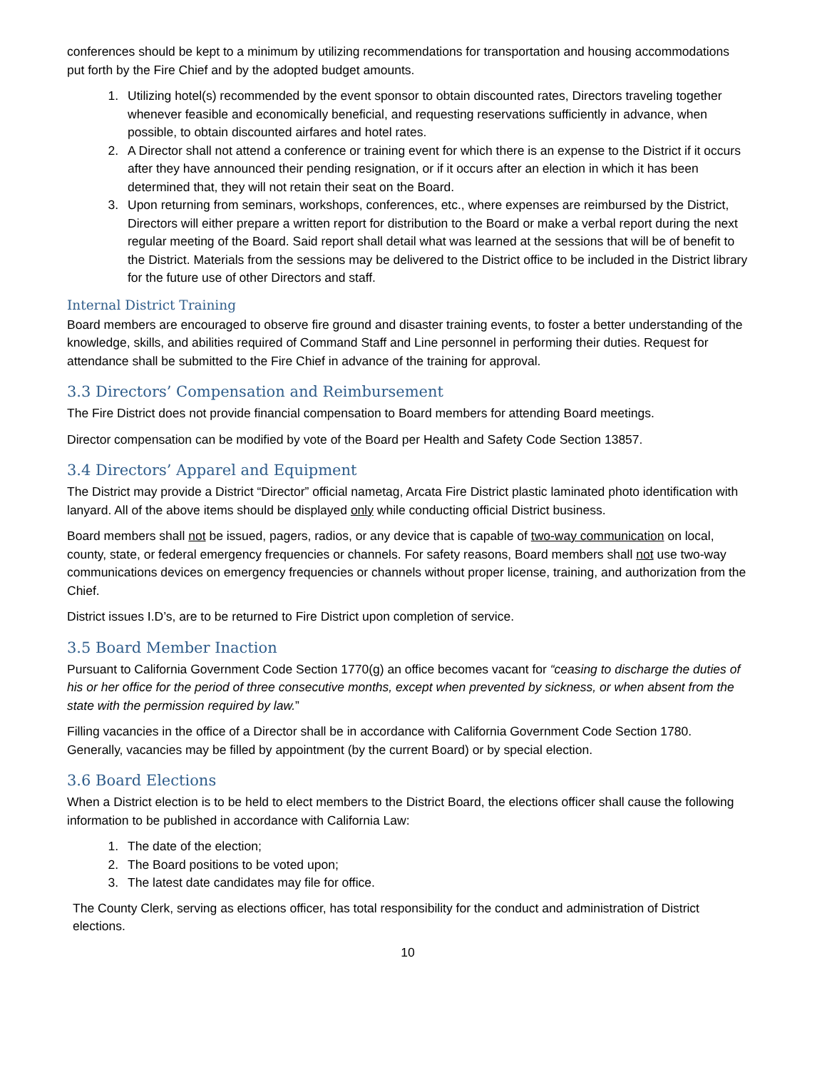conferences should be kept to a minimum by utilizing recommendations for transportation and housing accommodations put forth by the Fire Chief and by the adopted budget amounts.
1. Utilizing hotel(s) recommended by the event sponsor to obtain discounted rates, Directors traveling together whenever feasible and economically beneficial, and requesting reservations sufficiently in advance, when possible, to obtain discounted airfares and hotel rates.
2. A Director shall not attend a conference or training event for which there is an expense to the District if it occurs after they have announced their pending resignation, or if it occurs after an election in which it has been determined that, they will not retain their seat on the Board.
3. Upon returning from seminars, workshops, conferences, etc., where expenses are reimbursed by the District, Directors will either prepare a written report for distribution to the Board or make a verbal report during the next regular meeting of the Board. Said report shall detail what was learned at the sessions that will be of benefit to the District. Materials from the sessions may be delivered to the District office to be included in the District library for the future use of other Directors and staff.
Internal District Training
Board members are encouraged to observe fire ground and disaster training events, to foster a better understanding of the knowledge, skills, and abilities required of Command Staff and Line personnel in performing their duties. Request for attendance shall be submitted to the Fire Chief in advance of the training for approval.
3.3 Directors’ Compensation and Reimbursement
The Fire District does not provide financial compensation to Board members for attending Board meetings.
Director compensation can be modified by vote of the Board per Health and Safety Code Section 13857.
3.4 Directors’ Apparel and Equipment
The District may provide a District “Director” official nametag, Arcata Fire District plastic laminated photo identification with lanyard. All of the above items should be displayed only while conducting official District business.
Board members shall not be issued, pagers, radios, or any device that is capable of two-way communication on local, county, state, or federal emergency frequencies or channels. For safety reasons, Board members shall not use two-way communications devices on emergency frequencies or channels without proper license, training, and authorization from the Chief.
District issues I.D’s, are to be returned to Fire District upon completion of service.
3.5 Board Member Inaction
Pursuant to California Government Code Section 1770(g) an office becomes vacant for “ceasing to discharge the duties of his or her office for the period of three consecutive months, except when prevented by sickness, or when absent from the state with the permission required by law.”
Filling vacancies in the office of a Director shall be in accordance with California Government Code Section 1780. Generally, vacancies may be filled by appointment (by the current Board) or by special election.
3.6 Board Elections
When a District election is to be held to elect members to the District Board, the elections officer shall cause the following information to be published in accordance with California Law:
1. The date of the election;
2. The Board positions to be voted upon;
3. The latest date candidates may file for office.
The County Clerk, serving as elections officer, has total responsibility for the conduct and administration of District elections.
10